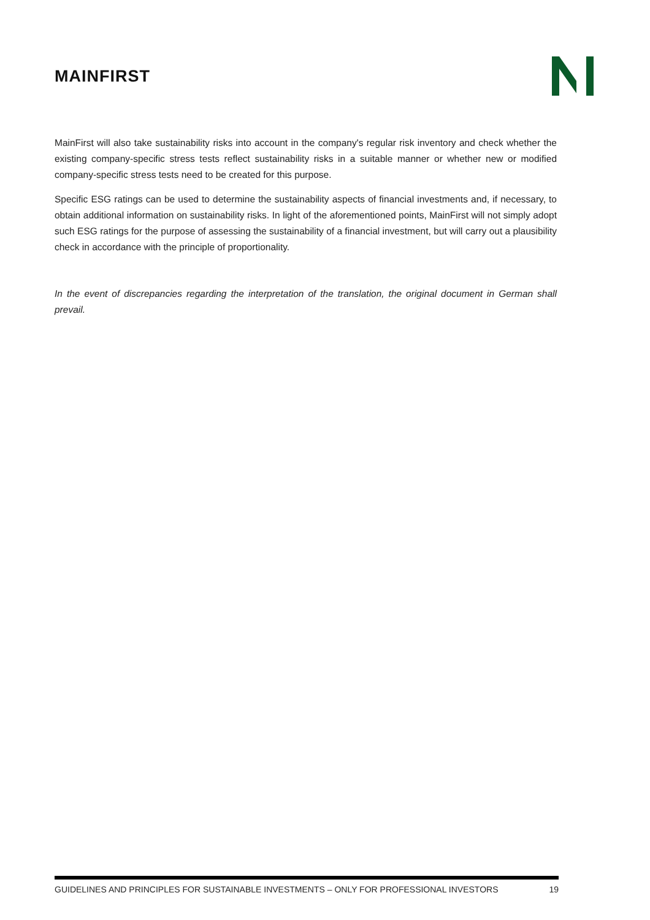MAINFIRST
MainFirst will also take sustainability risks into account in the company's regular risk inventory and check whether the existing company-specific stress tests reflect sustainability risks in a suitable manner or whether new or modified company-specific stress tests need to be created for this purpose.
Specific ESG ratings can be used to determine the sustainability aspects of financial investments and, if necessary, to obtain additional information on sustainability risks. In light of the aforementioned points, MainFirst will not simply adopt such ESG ratings for the purpose of assessing the sustainability of a financial investment, but will carry out a plausibility check in accordance with the principle of proportionality.
In the event of discrepancies regarding the interpretation of the translation, the original document in German shall prevail.
GUIDELINES AND PRINCIPLES FOR SUSTAINABLE INVESTMENTS – ONLY FOR PROFESSIONAL INVESTORS 19